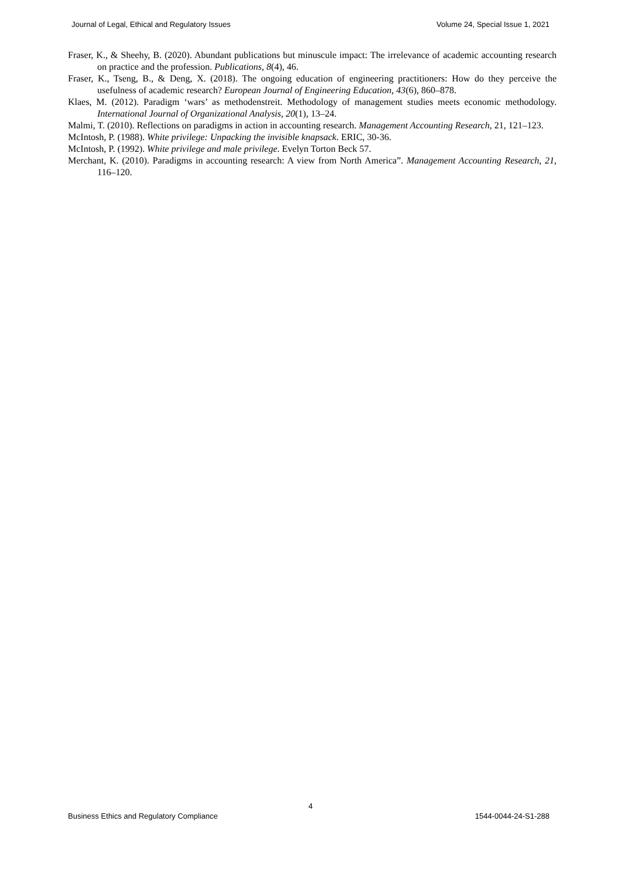Journal of Legal, Ethical and Regulatory Issues Volume 24, Special Issue 1, 2021
Fraser, K., & Sheehy, B. (2020). Abundant publications but minuscule impact: The irrelevance of academic accounting research on practice and the profession. Publications, 8(4), 46.
Fraser, K., Tseng, B., & Deng, X. (2018). The ongoing education of engineering practitioners: How do they perceive the usefulness of academic research? European Journal of Engineering Education, 43(6), 860–878.
Klaes, M. (2012). Paradigm ‘wars’ as methodenstreit. Methodology of management studies meets economic methodology. International Journal of Organizational Analysis, 20(1), 13–24.
Malmi, T. (2010). Reflections on paradigms in action in accounting research. Management Accounting Research, 21, 121–123.
McIntosh, P. (1988). White privilege: Unpacking the invisible knapsack. ERIC, 30-36.
McIntosh, P. (1992). White privilege and male privilege. Evelyn Torton Beck 57.
Merchant, K. (2010). Paradigms in accounting research: A view from North America”. Management Accounting Research, 21, 116–120.
4
Business Ethics and Regulatory Compliance 1544-0044-24-S1-288